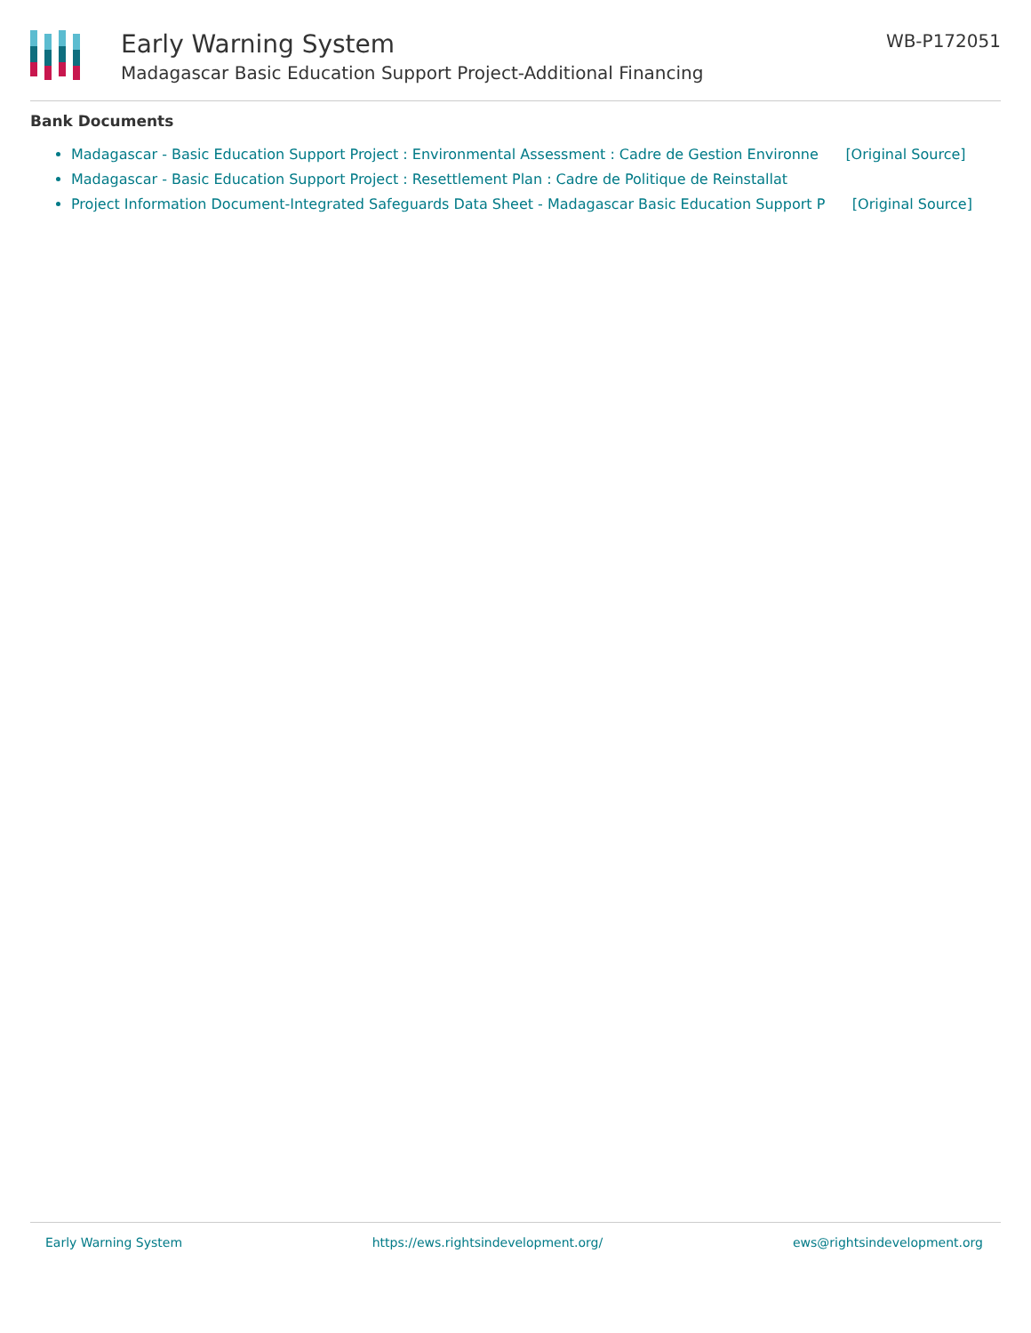Early Warning System
Madagascar Basic Education Support Project-Additional Financing
WB-P172051
Bank Documents
Madagascar - Basic Education Support Project : Environmental Assessment : Cadre de Gestion Environne [Original Source]
Madagascar - Basic Education Support Project : Resettlement Plan : Cadre de Politique de Reinstallat
Project Information Document-Integrated Safeguards Data Sheet - Madagascar Basic Education Support P [Original Source]
Early Warning System https://ews.rightsindevelopment.org/ ews@rightsindevelopment.org